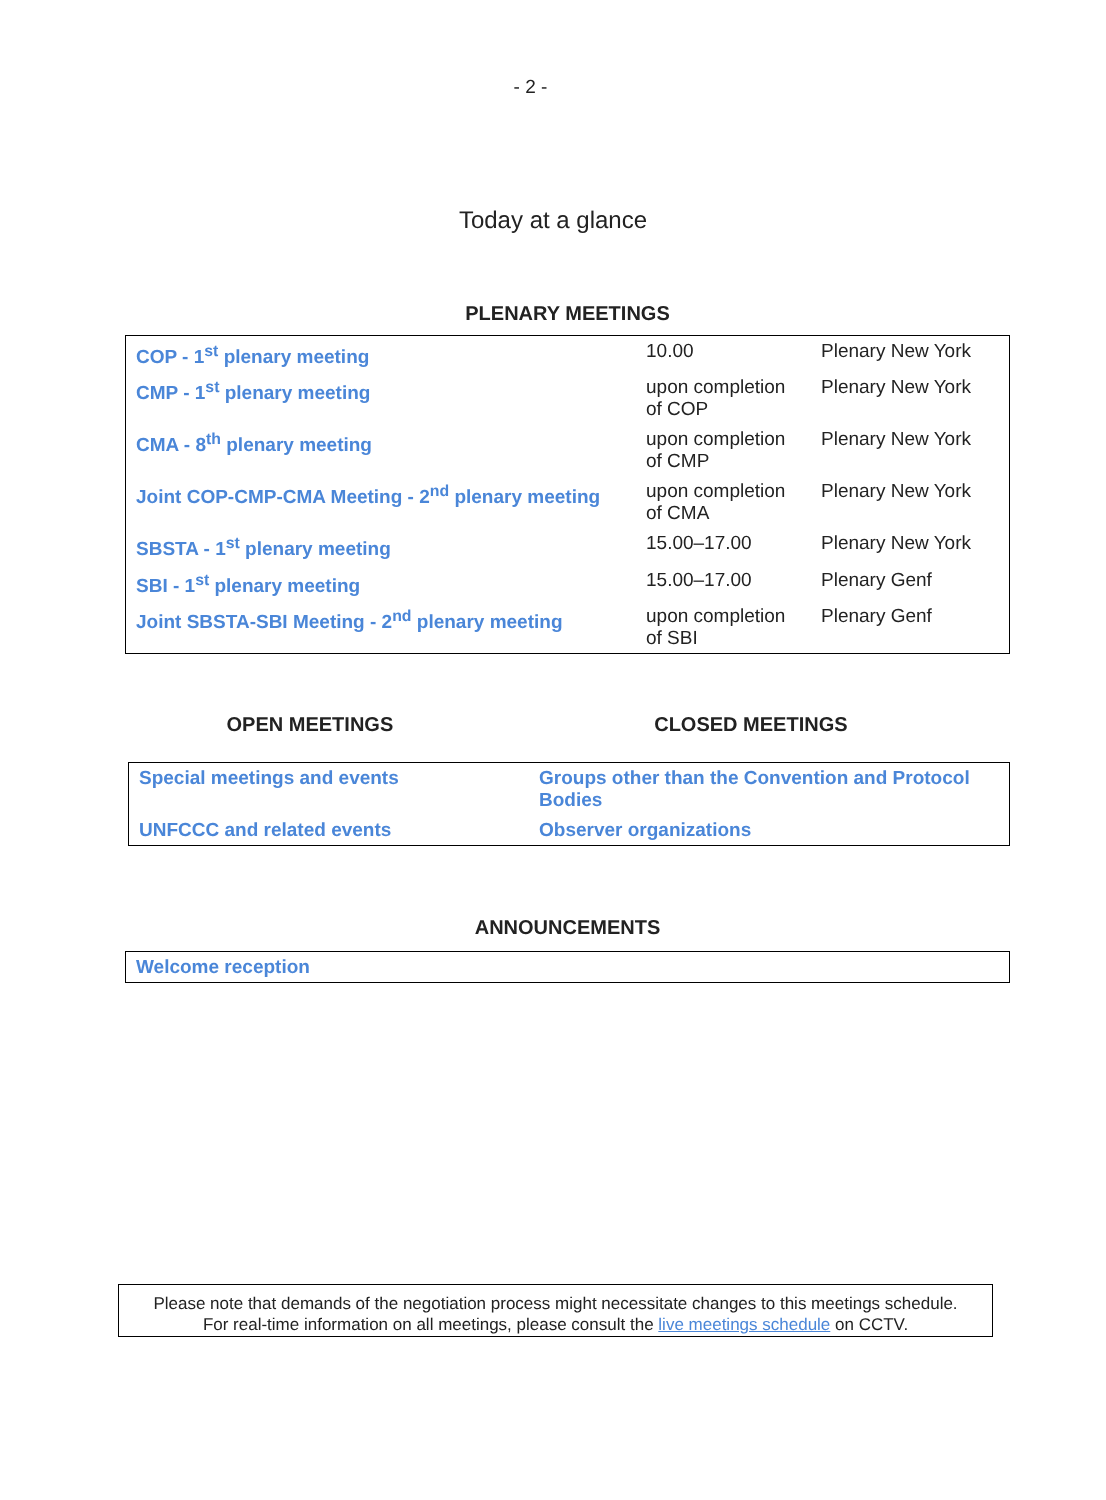- 2 -
Today at a glance
PLENARY MEETINGS
| COP - 1<sup>st</sup> plenary meeting | 10.00 | Plenary New York |
| CMP - 1<sup>st</sup> plenary meeting | upon completion of COP | Plenary New York |
| CMA - 8<sup>th</sup> plenary meeting | upon completion of CMP | Plenary New York |
| Joint COP-CMP-CMA Meeting - 2<sup>nd</sup> plenary meeting | upon completion of CMA | Plenary New York |
| SBSTA - 1<sup>st</sup> plenary meeting | 15.00–17.00 | Plenary New York |
| SBI - 1<sup>st</sup> plenary meeting | 15.00–17.00 | Plenary Genf |
| Joint SBSTA-SBI Meeting - 2<sup>nd</sup> plenary meeting | upon completion of SBI | Plenary Genf |
OPEN MEETINGS CLOSED MEETINGS
| Special meetings and events | Groups other than the Convention and Protocol Bodies |
| UNFCCC and related events | Observer organizations |
ANNOUNCEMENTS
| Welcome reception |
Please note that demands of the negotiation process might necessitate changes to this meetings schedule.
For real-time information on all meetings, please consult the live meetings schedule on CCTV.